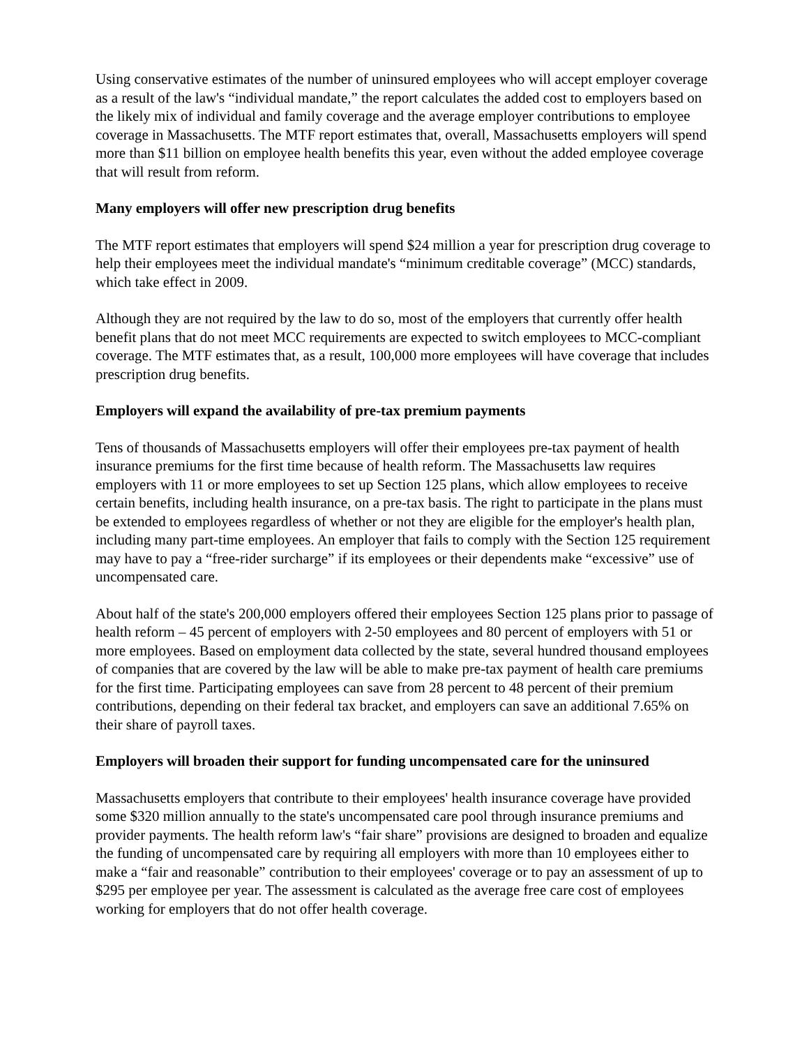Using conservative estimates of the number of uninsured employees who will accept employer coverage as a result of the law's “individual mandate,” the report calculates the added cost to employers based on the likely mix of individual and family coverage and the average employer contributions to employee coverage in Massachusetts. The MTF report estimates that, overall, Massachusetts employers will spend more than $11 billion on employee health benefits this year, even without the added employee coverage that will result from reform.
Many employers will offer new prescription drug benefits
The MTF report estimates that employers will spend $24 million a year for prescription drug coverage to help their employees meet the individual mandate's “minimum creditable coverage” (MCC) standards, which take effect in 2009.
Although they are not required by the law to do so, most of the employers that currently offer health benefit plans that do not meet MCC requirements are expected to switch employees to MCC-compliant coverage. The MTF estimates that, as a result, 100,000 more employees will have coverage that includes prescription drug benefits.
Employers will expand the availability of pre-tax premium payments
Tens of thousands of Massachusetts employers will offer their employees pre-tax payment of health insurance premiums for the first time because of health reform. The Massachusetts law requires employers with 11 or more employees to set up Section 125 plans, which allow employees to receive certain benefits, including health insurance, on a pre-tax basis. The right to participate in the plans must be extended to employees regardless of whether or not they are eligible for the employer's health plan, including many part-time employees. An employer that fails to comply with the Section 125 requirement may have to pay a “free-rider surcharge” if its employees or their dependents make “excessive” use of uncompensated care.
About half of the state's 200,000 employers offered their employees Section 125 plans prior to passage of health reform – 45 percent of employers with 2-50 employees and 80 percent of employers with 51 or more employees. Based on employment data collected by the state, several hundred thousand employees of companies that are covered by the law will be able to make pre-tax payment of health care premiums for the first time. Participating employees can save from 28 percent to 48 percent of their premium contributions, depending on their federal tax bracket, and employers can save an additional 7.65% on their share of payroll taxes.
Employers will broaden their support for funding uncompensated care for the uninsured
Massachusetts employers that contribute to their employees' health insurance coverage have provided some $320 million annually to the state's uncompensated care pool through insurance premiums and provider payments. The health reform law's “fair share” provisions are designed to broaden and equalize the funding of uncompensated care by requiring all employers with more than 10 employees either to make a “fair and reasonable” contribution to their employees' coverage or to pay an assessment of up to $295 per employee per year. The assessment is calculated as the average free care cost of employees working for employers that do not offer health coverage.